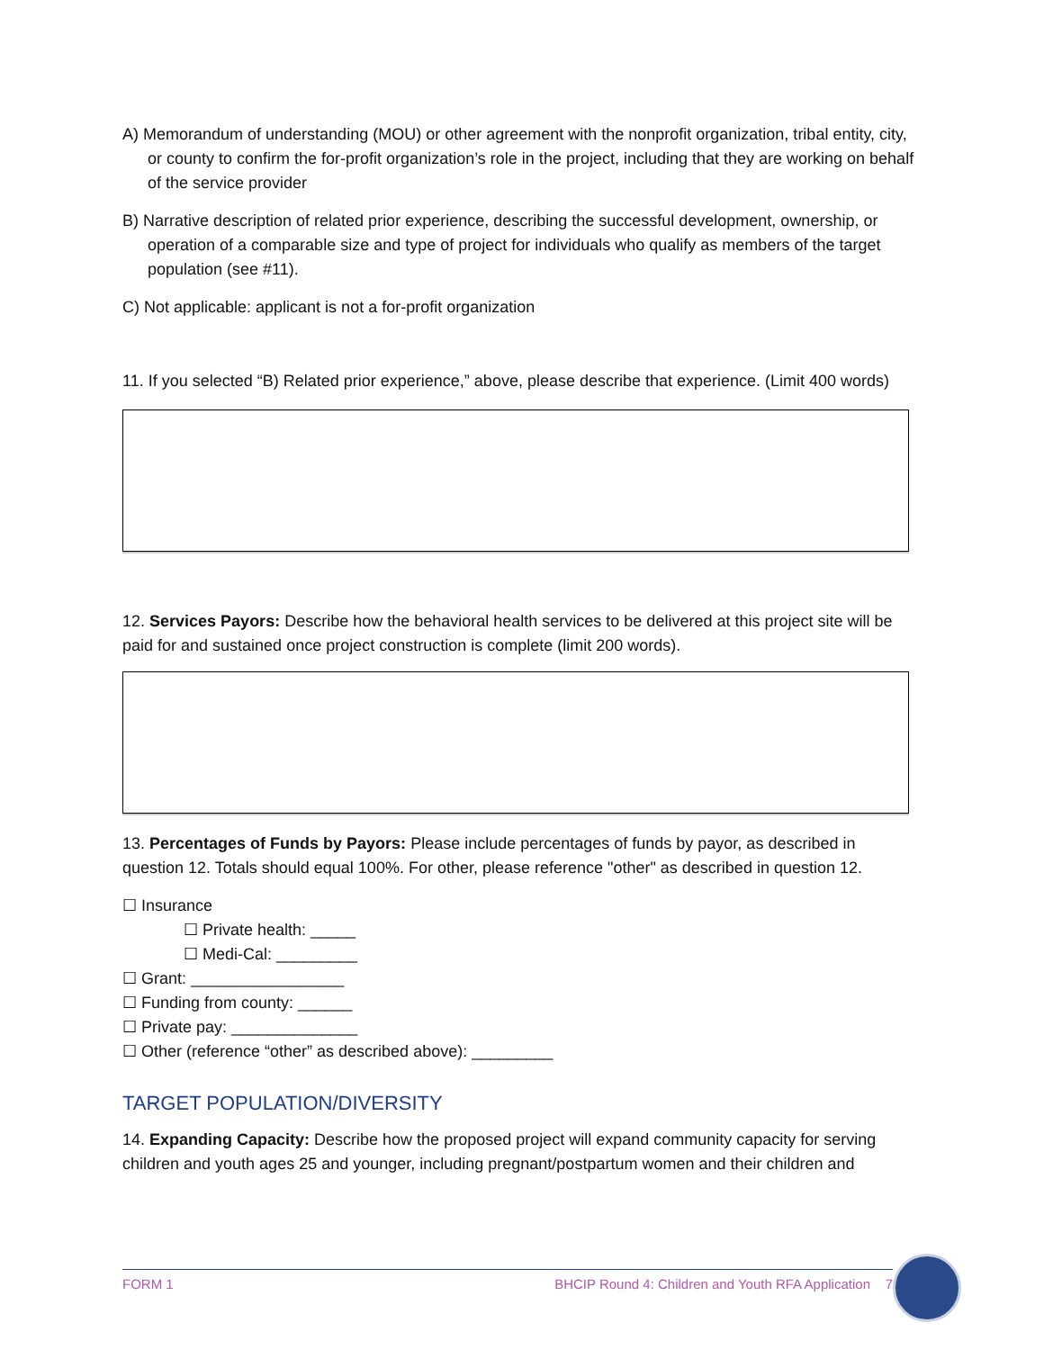A) Memorandum of understanding (MOU) or other agreement with the nonprofit organization, tribal entity, city, or county to confirm the for-profit organization’s role in the project, including that they are working on behalf of the service provider
B) Narrative description of related prior experience, describing the successful development, ownership, or operation of a comparable size and type of project for individuals who qualify as members of the target population (see #11).
C) Not applicable: applicant is not a for-profit organization
11. If you selected “B) Related prior experience,” above, please describe that experience. (Limit 400 words)
12. Services Payors: Describe how the behavioral health services to be delivered at this project site will be paid for and sustained once project construction is complete (limit 200 words).
13. Percentages of Funds by Payors: Please include percentages of funds by payor, as described in question 12. Totals should equal 100%. For other, please reference "other" as described in question 12.
☐ Insurance
☐ Private health: _____
☐ Medi-Cal: _________
☐ Grant: _________________
☐ Funding from county: ______
☐ Private pay: ______________
☐ Other (reference “other” as described above): _________
TARGET POPULATION/DIVERSITY
14. Expanding Capacity: Describe how the proposed project will expand community capacity for serving children and youth ages 25 and younger, including pregnant/postpartum women and their children and
FORM 1 BHCIP Round 4: Children and Youth RFA Application 7